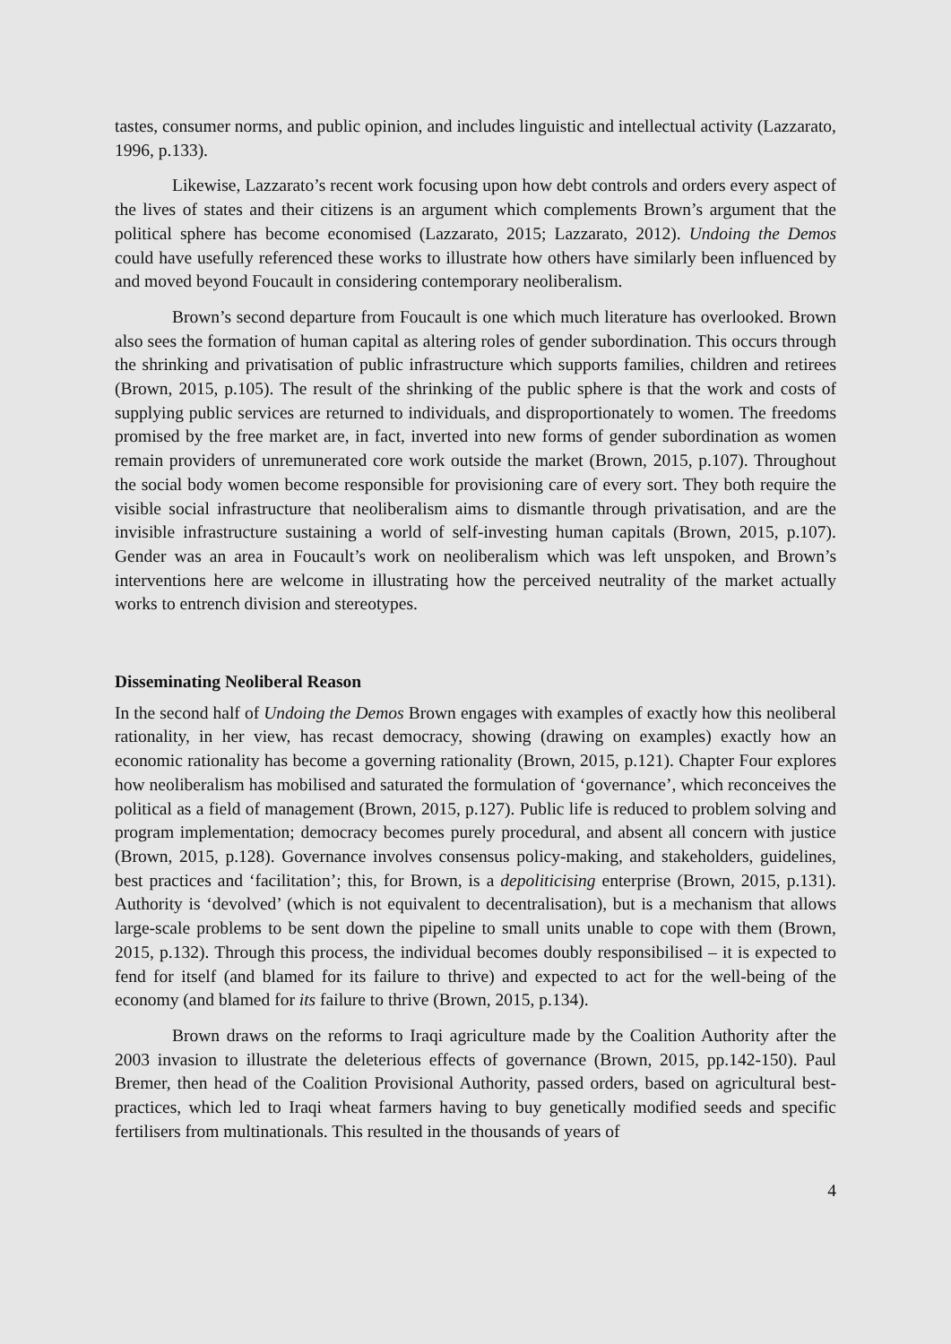tastes, consumer norms, and public opinion, and includes linguistic and intellectual activity (Lazzarato, 1996, p.133).
Likewise, Lazzarato’s recent work focusing upon how debt controls and orders every aspect of the lives of states and their citizens is an argument which complements Brown’s argument that the political sphere has become economised (Lazzarato, 2015; Lazzarato, 2012). Undoing the Demos could have usefully referenced these works to illustrate how others have similarly been influenced by and moved beyond Foucault in considering contemporary neoliberalism.
Brown’s second departure from Foucault is one which much literature has overlooked. Brown also sees the formation of human capital as altering roles of gender subordination. This occurs through the shrinking and privatisation of public infrastructure which supports families, children and retirees (Brown, 2015, p.105). The result of the shrinking of the public sphere is that the work and costs of supplying public services are returned to individuals, and disproportionately to women. The freedoms promised by the free market are, in fact, inverted into new forms of gender subordination as women remain providers of unremunerated core work outside the market (Brown, 2015, p.107). Throughout the social body women become responsible for provisioning care of every sort. They both require the visible social infrastructure that neoliberalism aims to dismantle through privatisation, and are the invisible infrastructure sustaining a world of self-investing human capitals (Brown, 2015, p.107). Gender was an area in Foucault’s work on neoliberalism which was left unspoken, and Brown’s interventions here are welcome in illustrating how the perceived neutrality of the market actually works to entrench division and stereotypes.
Disseminating Neoliberal Reason
In the second half of Undoing the Demos Brown engages with examples of exactly how this neoliberal rationality, in her view, has recast democracy, showing (drawing on examples) exactly how an economic rationality has become a governing rationality (Brown, 2015, p.121). Chapter Four explores how neoliberalism has mobilised and saturated the formulation of ‘governance’, which reconceives the political as a field of management (Brown, 2015, p.127). Public life is reduced to problem solving and program implementation; democracy becomes purely procedural, and absent all concern with justice (Brown, 2015, p.128). Governance involves consensus policy-making, and stakeholders, guidelines, best practices and ‘facilitation’; this, for Brown, is a depoliticising enterprise (Brown, 2015, p.131). Authority is ‘devolved’ (which is not equivalent to decentralisation), but is a mechanism that allows large-scale problems to be sent down the pipeline to small units unable to cope with them (Brown, 2015, p.132). Through this process, the individual becomes doubly responsibilised – it is expected to fend for itself (and blamed for its failure to thrive) and expected to act for the well-being of the economy (and blamed for its failure to thrive (Brown, 2015, p.134).
Brown draws on the reforms to Iraqi agriculture made by the Coalition Authority after the 2003 invasion to illustrate the deleterious effects of governance (Brown, 2015, pp.142-150). Paul Bremer, then head of the Coalition Provisional Authority, passed orders, based on agricultural best-practices, which led to Iraqi wheat farmers having to buy genetically modified seeds and specific fertilisers from multinationals. This resulted in the thousands of years of
4